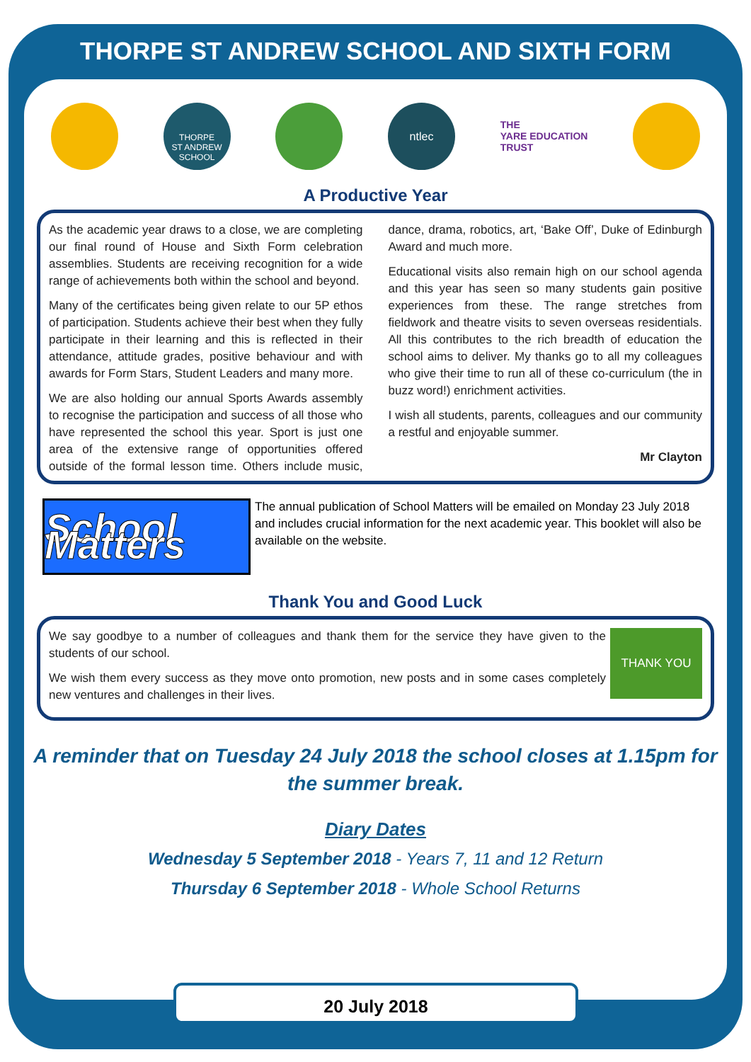THORPE ST ANDREW SCHOOL AND SIXTH FORM
THORPE
ST ANDREW
SCHOOL
ntlec
THE
YARE EDUCATION
TRUST
A Productive Year
As the academic year draws to a close, we are completing our final round of House and Sixth Form celebration assemblies. Students are receiving recognition for a wide range of achievements both within the school and beyond.
Many of the certificates being given relate to our 5P ethos of participation. Students achieve their best when they fully participate in their learning and this is reflected in their attendance, attitude grades, positive behaviour and with awards for Form Stars, Student Leaders and many more.
We are also holding our annual Sports Awards assembly to recognise the participation and success of all those who have represented the school this year. Sport is just one area of the extensive range of opportunities offered outside of the formal lesson time. Others include music, dance, drama, robotics, art, ‘Bake Off’, Duke of Edinburgh Award and much more.
Educational visits also remain high on our school agenda and this year has seen so many students gain positive experiences from these. The range stretches from fieldwork and theatre visits to seven overseas residentials. All this contributes to the rich breadth of education the school aims to deliver. My thanks go to all my colleagues who give their time to run all of these co-curriculum (the in buzz word!) enrichment activities.
I wish all students, parents, colleagues and our community a restful and enjoyable summer.
Mr Clayton
School Matters
The annual publication of School Matters will be emailed on Monday 23 July 2018 and includes crucial information for the next academic year. This booklet will also be available on the website.
Thank You and Good Luck
We say goodbye to a number of colleagues and thank them for the service they have given to the students of our school.
We wish them every success as they move onto promotion, new posts and in some cases completely new ventures and challenges in their lives.
THANK YOU
A reminder that on Tuesday 24 July 2018 the school closes at 1.15pm for the summer break.
Diary Dates
Wednesday 5 September 2018 - Years 7, 11 and 12 Return
Thursday 6 September 2018 - Whole School Returns
20 July 2018